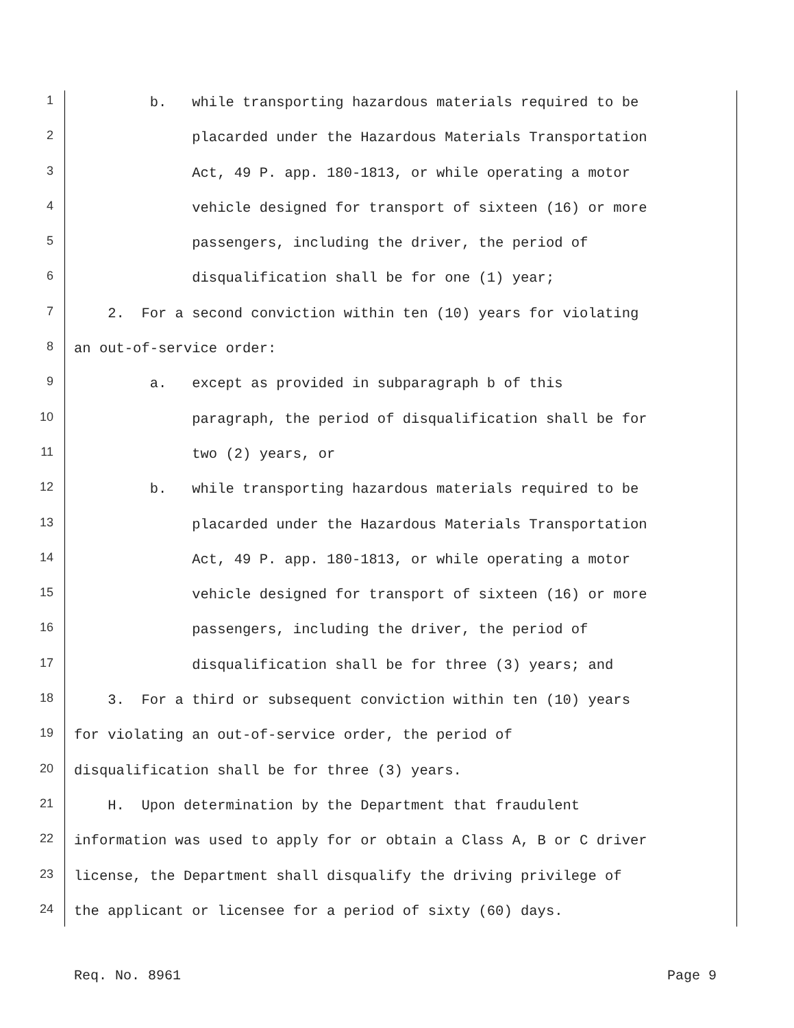1 b. while transporting hazardous materials required to be
2 placarded under the Hazardous Materials Transportation
3 Act, 49 P. app. 180-1813, or while operating a motor
4 vehicle designed for transport of sixteen (16) or more
5 passengers, including the driver, the period of
6 disqualification shall be for one (1) year;
7 2. For a second conviction within ten (10) years for violating
8 an out-of-service order:
9 a. except as provided in subparagraph b of this
10 paragraph, the period of disqualification shall be for
11 two (2) years, or
12 b. while transporting hazardous materials required to be
13 placarded under the Hazardous Materials Transportation
14 Act, 49 P. app. 180-1813, or while operating a motor
15 vehicle designed for transport of sixteen (16) or more
16 passengers, including the driver, the period of
17 disqualification shall be for three (3) years; and
18 3. For a third or subsequent conviction within ten (10) years
19 for violating an out-of-service order, the period of
20 disqualification shall be for three (3) years.
21 H. Upon determination by the Department that fraudulent
22 information was used to apply for or obtain a Class A, B or C driver
23 license, the Department shall disqualify the driving privilege of
24 the applicant or licensee for a period of sixty (60) days.
Req. No. 8961 Page 9